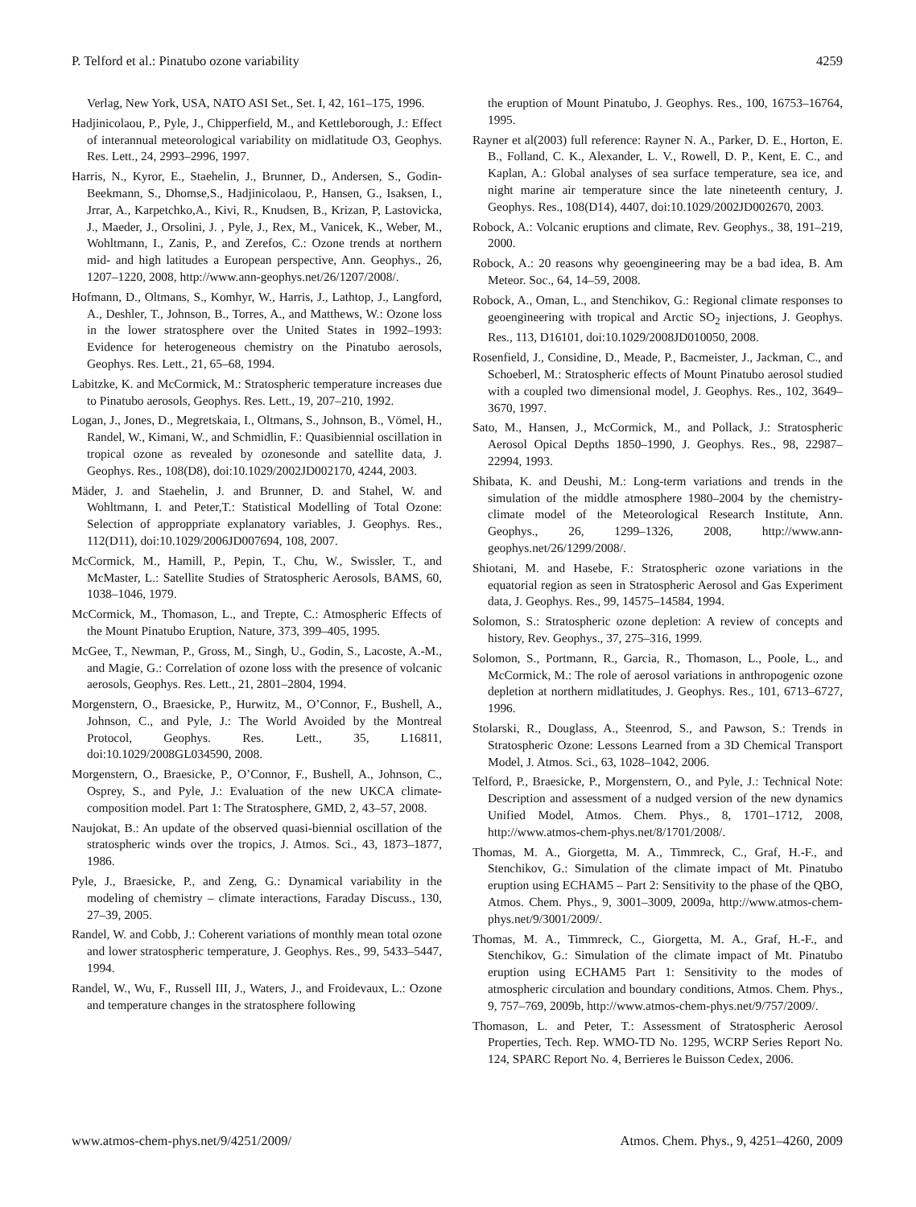P. Telford et al.: Pinatubo ozone variability 4259
Verlag, New York, USA, NATO ASI Set., Set. I, 42, 161–175, 1996.
Hadjinicolaou, P., Pyle, J., Chipperfield, M., and Kettleborough, J.: Effect of interannual meteorological variability on midlatitude O3, Geophys. Res. Lett., 24, 2993–2996, 1997.
Harris, N., Kyror, E., Staehelin, J., Brunner, D., Andersen, S., Godin-Beekmann, S., Dhomse,S., Hadjinicolaou, P., Hansen, G., Isaksen, I., Jrrar, A., Karpetchko,A., Kivi, R., Knudsen, B., Krizan, P, Lastovicka, J., Maeder, J., Orsolini, J. , Pyle, J., Rex, M., Vanicek, K., Weber, M., Wohltmann, I., Zanis, P., and Zerefos, C.: Ozone trends at northern mid- and high latitudes a European perspective, Ann. Geophys., 26, 1207–1220, 2008, http://www.ann-geophys.net/26/1207/2008/.
Hofmann, D., Oltmans, S., Komhyr, W., Harris, J., Lathtop, J., Langford, A., Deshler, T., Johnson, B., Torres, A., and Matthews, W.: Ozone loss in the lower stratosphere over the United States in 1992–1993: Evidence for heterogeneous chemistry on the Pinatubo aerosols, Geophys. Res. Lett., 21, 65–68, 1994.
Labitzke, K. and McCormick, M.: Stratospheric temperature increases due to Pinatubo aerosols, Geophys. Res. Lett., 19, 207–210, 1992.
Logan, J., Jones, D., Megretskaia, I., Oltmans, S., Johnson, B., Vömel, H., Randel, W., Kimani, W., and Schmidlin, F.: Quasibiennial oscillation in tropical ozone as revealed by ozonesonde and satellite data, J. Geophys. Res., 108(D8), doi:10.1029/2002JD002170, 4244, 2003.
Mäder, J. and Staehelin, J. and Brunner, D. and Stahel, W. and Wohltmann, I. and Peter,T.: Statistical Modelling of Total Ozone: Selection of approppriate explanatory variables, J. Geophys. Res., 112(D11), doi:10.1029/2006JD007694, 108, 2007.
McCormick, M., Hamill, P., Pepin, T., Chu, W., Swissler, T., and McMaster, L.: Satellite Studies of Stratospheric Aerosols, BAMS, 60, 1038–1046, 1979.
McCormick, M., Thomason, L., and Trepte, C.: Atmospheric Effects of the Mount Pinatubo Eruption, Nature, 373, 399–405, 1995.
McGee, T., Newman, P., Gross, M., Singh, U., Godin, S., Lacoste, A.-M., and Magie, G.: Correlation of ozone loss with the presence of volcanic aerosols, Geophys. Res. Lett., 21, 2801–2804, 1994.
Morgenstern, O., Braesicke, P., Hurwitz, M., O’Connor, F., Bushell, A., Johnson, C., and Pyle, J.: The World Avoided by the Montreal Protocol, Geophys. Res. Lett., 35, L16811, doi:10.1029/2008GL034590, 2008.
Morgenstern, O., Braesicke, P., O’Connor, F., Bushell, A., Johnson, C., Osprey, S., and Pyle, J.: Evaluation of the new UKCA climate-composition model. Part 1: The Stratosphere, GMD, 2, 43–57, 2008.
Naujokat, B.: An update of the observed quasi-biennial oscillation of the stratospheric winds over the tropics, J. Atmos. Sci., 43, 1873–1877, 1986.
Pyle, J., Braesicke, P., and Zeng, G.: Dynamical variability in the modeling of chemistry – climate interactions, Faraday Discuss., 130, 27–39, 2005.
Randel, W. and Cobb, J.: Coherent variations of monthly mean total ozone and lower stratospheric temperature, J. Geophys. Res., 99, 5433–5447, 1994.
Randel, W., Wu, F., Russell III, J., Waters, J., and Froidevaux, L.: Ozone and temperature changes in the stratosphere following
the eruption of Mount Pinatubo, J. Geophys. Res., 100, 16753–16764, 1995.
Rayner et al(2003) full reference: Rayner N. A., Parker, D. E., Horton, E. B., Folland, C. K., Alexander, L. V., Rowell, D. P., Kent, E. C., and Kaplan, A.: Global analyses of sea surface temperature, sea ice, and night marine air temperature since the late nineteenth century, J. Geophys. Res., 108(D14), 4407, doi:10.1029/2002JD002670, 2003.
Robock, A.: Volcanic eruptions and climate, Rev. Geophys., 38, 191–219, 2000.
Robock, A.: 20 reasons why geoengineering may be a bad idea, B. Am Meteor. Soc., 64, 14–59, 2008.
Robock, A., Oman, L., and Stenchikov, G.: Regional climate responses to geoengineering with tropical and Arctic SO<sub>2</sub> injections, J. Geophys. Res., 113, D16101, doi:10.1029/2008JD010050, 2008.
Rosenfield, J., Considine, D., Meade, P., Bacmeister, J., Jackman, C., and Schoeberl, M.: Stratospheric effects of Mount Pinatubo aerosol studied with a coupled two dimensional model, J. Geophys. Res., 102, 3649–3670, 1997.
Sato, M., Hansen, J., McCormick, M., and Pollack, J.: Stratospheric Aerosol Opical Depths 1850–1990, J. Geophys. Res., 98, 22987–22994, 1993.
Shibata, K. and Deushi, M.: Long-term variations and trends in the simulation of the middle atmosphere 1980–2004 by the chemistry-climate model of the Meteorological Research Institute, Ann. Geophys., 26, 1299–1326, 2008, http://www.ann-geophys.net/26/1299/2008/.
Shiotani, M. and Hasebe, F.: Stratospheric ozone variations in the equatorial region as seen in Stratospheric Aerosol and Gas Experiment data, J. Geophys. Res., 99, 14575–14584, 1994.
Solomon, S.: Stratospheric ozone depletion: A review of concepts and history, Rev. Geophys., 37, 275–316, 1999.
Solomon, S., Portmann, R., Garcia, R., Thomason, L., Poole, L., and McCormick, M.: The role of aerosol variations in anthropogenic ozone depletion at northern midlatitudes, J. Geophys. Res., 101, 6713–6727, 1996.
Stolarski, R., Douglass, A., Steenrod, S., and Pawson, S.: Trends in Stratospheric Ozone: Lessons Learned from a 3D Chemical Transport Model, J. Atmos. Sci., 63, 1028–1042, 2006.
Telford, P., Braesicke, P., Morgenstern, O., and Pyle, J.: Technical Note: Description and assessment of a nudged version of the new dynamics Unified Model, Atmos. Chem. Phys., 8, 1701–1712, 2008, http://www.atmos-chem-phys.net/8/1701/2008/.
Thomas, M. A., Giorgetta, M. A., Timmreck, C., Graf, H.-F., and Stenchikov, G.: Simulation of the climate impact of Mt. Pinatubo eruption using ECHAM5 – Part 2: Sensitivity to the phase of the QBO, Atmos. Chem. Phys., 9, 3001–3009, 2009a, http://www.atmos-chem-phys.net/9/3001/2009/.
Thomas, M. A., Timmreck, C., Giorgetta, M. A., Graf, H.-F., and Stenchikov, G.: Simulation of the climate impact of Mt. Pinatubo eruption using ECHAM5 Part 1: Sensitivity to the modes of atmospheric circulation and boundary conditions, Atmos. Chem. Phys., 9, 757–769, 2009b, http://www.atmos-chem-phys.net/9/757/2009/.
Thomason, L. and Peter, T.: Assessment of Stratospheric Aerosol Properties, Tech. Rep. WMO-TD No. 1295, WCRP Series Report No. 124, SPARC Report No. 4, Berrieres le Buisson Cedex, 2006.
www.atmos-chem-phys.net/9/4251/2009/ Atmos. Chem. Phys., 9, 4251–4260, 2009